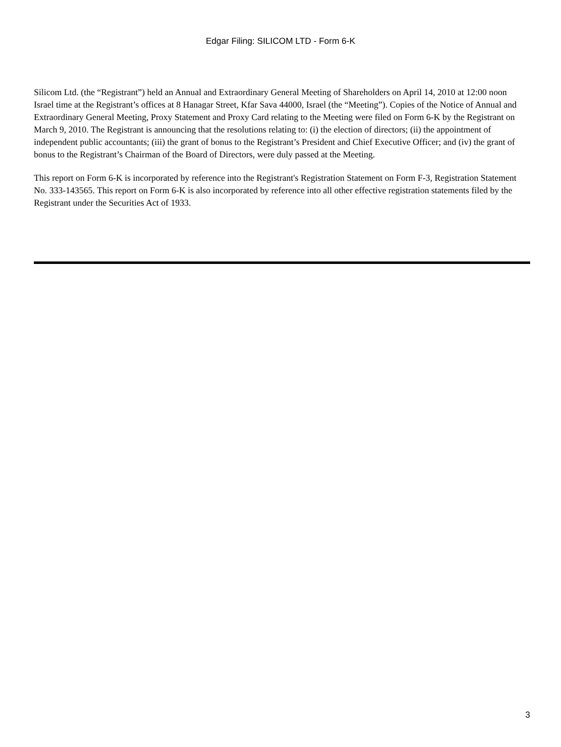Edgar Filing: SILICOM LTD - Form 6-K
Silicom Ltd. (the “Registrant”) held an Annual and Extraordinary General Meeting of Shareholders on April 14, 2010 at 12:00 noon Israel time at the Registrant’s offices at 8 Hanagar Street, Kfar Sava 44000, Israel (the “Meeting”). Copies of the Notice of Annual and Extraordinary General Meeting, Proxy Statement and Proxy Card relating to the Meeting were filed on Form 6-K by the Registrant on March 9, 2010. The Registrant is announcing that the resolutions relating to: (i) the election of directors; (ii) the appointment of independent public accountants; (iii) the grant of bonus to the Registrant’s President and Chief Executive Officer; and (iv) the grant of bonus to the Registrant’s Chairman of the Board of Directors, were duly passed at the Meeting.
This report on Form 6-K is incorporated by reference into the Registrant's Registration Statement on Form F-3, Registration Statement No. 333-143565. This report on Form 6-K is also incorporated by reference into all other effective registration statements filed by the Registrant under the Securities Act of 1933.
3